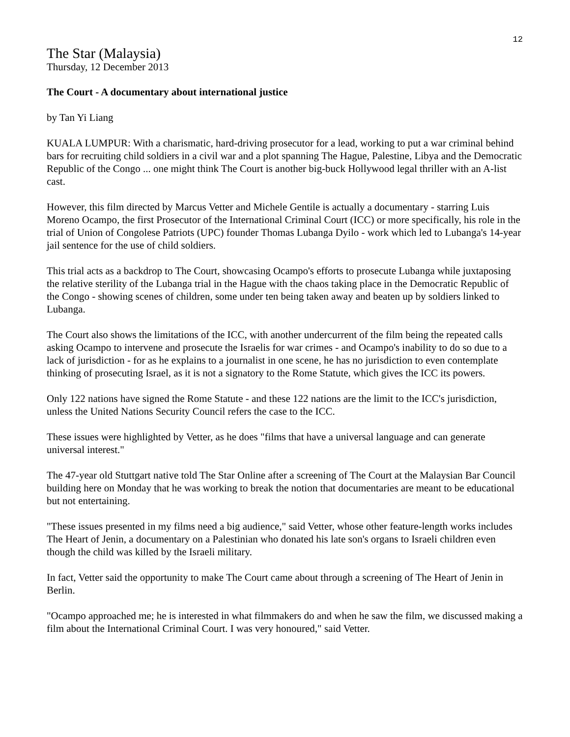12
The Star (Malaysia)
Thursday, 12 December 2013
The Court - A documentary about international justice
by Tan Yi Liang
KUALA LUMPUR: With a charismatic, hard-driving prosecutor for a lead, working to put a war criminal behind bars for recruiting child soldiers in a civil war and a plot spanning The Hague, Palestine, Libya and the Democratic Republic of the Congo ... one might think The Court is another big-buck Hollywood legal thriller with an A-list cast.
However, this film directed by Marcus Vetter and Michele Gentile is actually a documentary - starring Luis Moreno Ocampo, the first Prosecutor of the International Criminal Court (ICC) or more specifically, his role in the trial of Union of Congolese Patriots (UPC) founder Thomas Lubanga Dyilo - work which led to Lubanga's 14-year jail sentence for the use of child soldiers.
This trial acts as a backdrop to The Court, showcasing Ocampo's efforts to prosecute Lubanga while juxtaposing the relative sterility of the Lubanga trial in the Hague with the chaos taking place in the Democratic Republic of the Congo - showing scenes of children, some under ten being taken away and beaten up by soldiers linked to Lubanga.
The Court also shows the limitations of the ICC, with another undercurrent of the film being the repeated calls asking Ocampo to intervene and prosecute the Israelis for war crimes - and Ocampo's inability to do so due to a lack of jurisdiction - for as he explains to a journalist in one scene, he has no jurisdiction to even contemplate thinking of prosecuting Israel, as it is not a signatory to the Rome Statute, which gives the ICC its powers.
Only 122 nations have signed the Rome Statute - and these 122 nations are the limit to the ICC's jurisdiction, unless the United Nations Security Council refers the case to the ICC.
These issues were highlighted by Vetter, as he does "films that have a universal language and can generate universal interest."
The 47-year old Stuttgart native told The Star Online after a screening of The Court at the Malaysian Bar Council building here on Monday that he was working to break the notion that documentaries are meant to be educational but not entertaining.
"These issues presented in my films need a big audience," said Vetter, whose other feature-length works includes The Heart of Jenin, a documentary on a Palestinian who donated his late son's organs to Israeli children even though the child was killed by the Israeli military.
In fact, Vetter said the opportunity to make The Court came about through a screening of The Heart of Jenin in Berlin.
"Ocampo approached me; he is interested in what filmmakers do and when he saw the film, we discussed making a film about the International Criminal Court. I was very honoured," said Vetter.